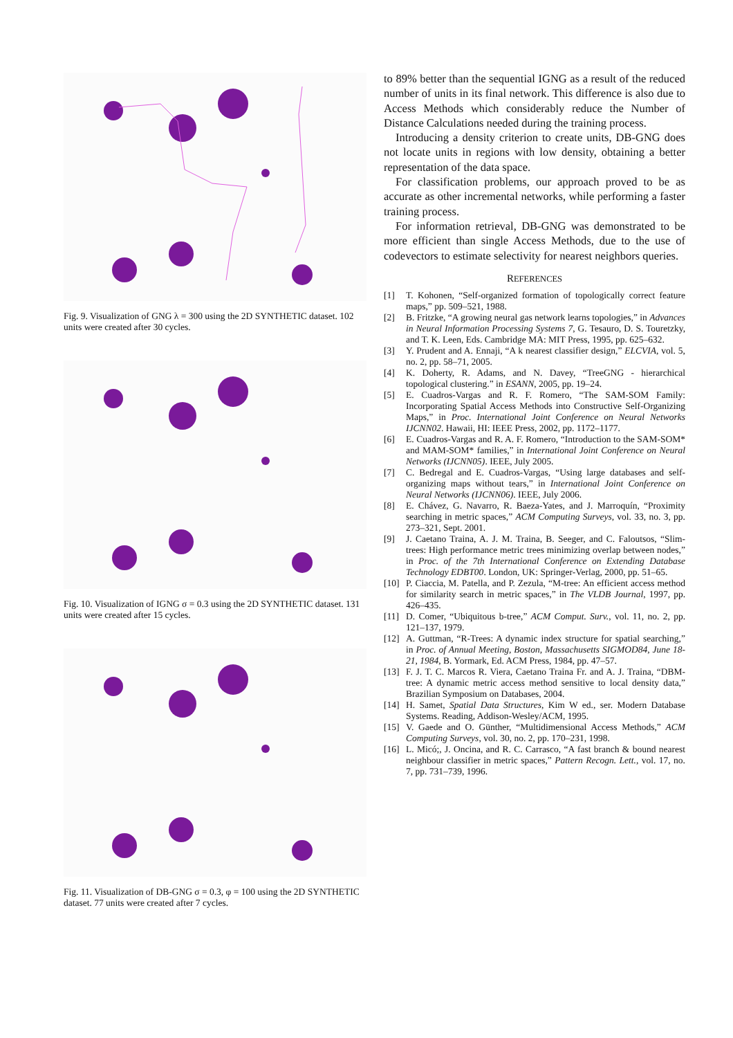Fig. 9. Visualization of GNG λ = 300 using the 2D SYNTHETIC dataset. 102 units were created after 30 cycles.
Fig. 10. Visualization of IGNG σ = 0.3 using the 2D SYNTHETIC dataset. 131 units were created after 15 cycles.
Fig. 11. Visualization of DB-GNG σ = 0.3, φ = 100 using the 2D SYNTHETIC dataset. 77 units were created after 7 cycles.
to 89% better than the sequential IGNG as a result of the reduced number of units in its final network. This difference is also due to Access Methods which considerably reduce the Number of Distance Calculations needed during the training process.
Introducing a density criterion to create units, DB-GNG does not locate units in regions with low density, obtaining a better representation of the data space.
For classification problems, our approach proved to be as accurate as other incremental networks, while performing a faster training process.
For information retrieval, DB-GNG was demonstrated to be more efficient than single Access Methods, due to the use of codevectors to estimate selectivity for nearest neighbors queries.
REFERENCES
[1] T. Kohonen, “Self-organized formation of topologically correct feature maps,” pp. 509–521, 1988.
[2] B. Fritzke, “A growing neural gas network learns topologies,” in Advances in Neural Information Processing Systems 7, G. Tesauro, D. S. Touretzky, and T. K. Leen, Eds. Cambridge MA: MIT Press, 1995, pp. 625–632.
[3] Y. Prudent and A. Ennaji, “A k nearest classifier design,” ELCVIA, vol. 5, no. 2, pp. 58–71, 2005.
[4] K. Doherty, R. Adams, and N. Davey, “TreeGNG - hierarchical topological clustering.” in ESANN, 2005, pp. 19–24.
[5] E. Cuadros-Vargas and R. F. Romero, “The SAM-SOM Family: Incorporating Spatial Access Methods into Constructive Self-Organizing Maps,” in Proc. International Joint Conference on Neural Networks IJCNN02. Hawaii, HI: IEEE Press, 2002, pp. 1172–1177.
[6] E. Cuadros-Vargas and R. A. F. Romero, “Introduction to the SAM-SOM* and MAM-SOM* families,” in International Joint Conference on Neural Networks (IJCNN05). IEEE, July 2005.
[7] C. Bedregal and E. Cuadros-Vargas, “Using large databases and self-organizing maps without tears,” in International Joint Conference on Neural Networks (IJCNN06). IEEE, July 2006.
[8] E. Chávez, G. Navarro, R. Baeza-Yates, and J. Marroquín, “Proximity searching in metric spaces,” ACM Computing Surveys, vol. 33, no. 3, pp. 273–321, Sept. 2001.
[9] J. Caetano Traina, A. J. M. Traina, B. Seeger, and C. Faloutsos, “Slim-trees: High performance metric trees minimizing overlap between nodes,” in Proc. of the 7th International Conference on Extending Database Technology EDBT00. London, UK: Springer-Verlag, 2000, pp. 51–65.
[10] P. Ciaccia, M. Patella, and P. Zezula, “M-tree: An efficient access method for similarity search in metric spaces,” in The VLDB Journal, 1997, pp. 426–435.
[11] D. Comer, “Ubiquitous b-tree,” ACM Comput. Surv., vol. 11, no. 2, pp. 121–137, 1979.
[12] A. Guttman, “R-Trees: A dynamic index structure for spatial searching,” in Proc. of Annual Meeting, Boston, Massachusetts SIGMOD84, June 18-21, 1984, B. Yormark, Ed. ACM Press, 1984, pp. 47–57.
[13] F. J. T. C. Marcos R. Viera, Caetano Traina Fr. and A. J. Traina, “DBM-tree: A dynamic metric access method sensitive to local density data,” Brazilian Symposium on Databases, 2004.
[14] H. Samet, Spatial Data Structures, Kim W ed., ser. Modern Database Systems. Reading, Addison-Wesley/ACM, 1995.
[15] V. Gaede and O. Günther, “Multidimensional Access Methods,” ACM Computing Surveys, vol. 30, no. 2, pp. 170–231, 1998.
[16] L. Micó;, J. Oncina, and R. C. Carrasco, “A fast branch & bound nearest neighbour classifier in metric spaces,” Pattern Recogn. Lett., vol. 17, no. 7, pp. 731–739, 1996.